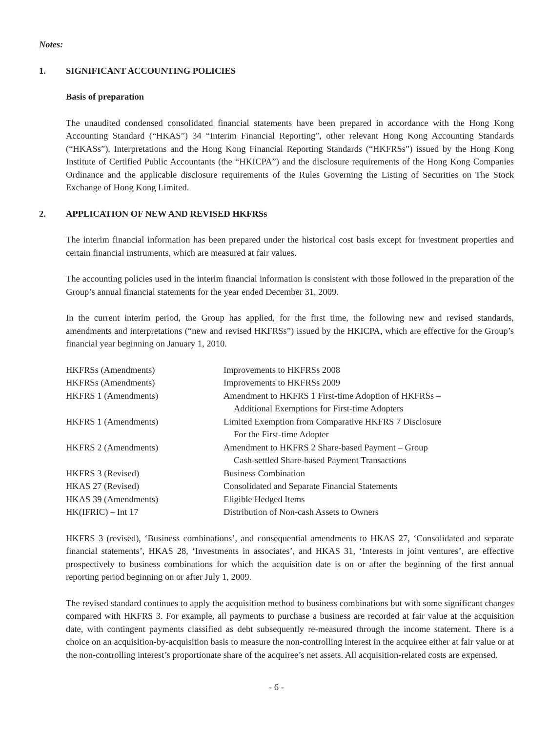Notes:
1. SIGNIFICANT ACCOUNTING POLICIES
Basis of preparation
The unaudited condensed consolidated financial statements have been prepared in accordance with the Hong Kong Accounting Standard (“HKAS”) 34 “Interim Financial Reporting”, other relevant Hong Kong Accounting Standards (“HKASs”), Interpretations and the Hong Kong Financial Reporting Standards (“HKFRSs”) issued by the Hong Kong Institute of Certified Public Accountants (the “HKICPA”) and the disclosure requirements of the Hong Kong Companies Ordinance and the applicable disclosure requirements of the Rules Governing the Listing of Securities on The Stock Exchange of Hong Kong Limited.
2. APPLICATION OF NEW AND REVISED HKFRSs
The interim financial information has been prepared under the historical cost basis except for investment properties and certain financial instruments, which are measured at fair values.
The accounting policies used in the interim financial information is consistent with those followed in the preparation of the Group’s annual financial statements for the year ended December 31, 2009.
In the current interim period, the Group has applied, for the first time, the following new and revised standards, amendments and interpretations (“new and revised HKFRSs”) issued by the HKICPA, which are effective for the Group’s financial year beginning on January 1, 2010.
| HKFRSs (Amendments) | Improvements to HKFRSs 2008 |
| HKFRSs (Amendments) | Improvements to HKFRSs 2009 |
| HKFRS 1 (Amendments) | Amendment to HKFRS 1 First-time Adoption of HKFRSs – Additional Exemptions for First-time Adopters |
| HKFRS 1 (Amendments) | Limited Exemption from Comparative HKFRS 7 Disclosure For the First-time Adopter |
| HKFRS 2 (Amendments) | Amendment to HKFRS 2 Share-based Payment – Group Cash-settled Share-based Payment Transactions |
| HKFRS 3 (Revised) | Business Combination |
| HKAS 27 (Revised) | Consolidated and Separate Financial Statements |
| HKAS 39 (Amendments) | Eligible Hedged Items |
| HK(IFRIC) – Int 17 | Distribution of Non-cash Assets to Owners |
HKFRS 3 (revised), ‘Business combinations’, and consequential amendments to HKAS 27, ‘Consolidated and separate financial statements’, HKAS 28, ‘Investments in associates’, and HKAS 31, ‘Interests in joint ventures’, are effective prospectively to business combinations for which the acquisition date is on or after the beginning of the first annual reporting period beginning on or after July 1, 2009.
The revised standard continues to apply the acquisition method to business combinations but with some significant changes compared with HKFRS 3. For example, all payments to purchase a business are recorded at fair value at the acquisition date, with contingent payments classified as debt subsequently re-measured through the income statement. There is a choice on an acquisition-by-acquisition basis to measure the non-controlling interest in the acquiree either at fair value or at the non-controlling interest’s proportionate share of the acquiree’s net assets. All acquisition-related costs are expensed.
- 6 -